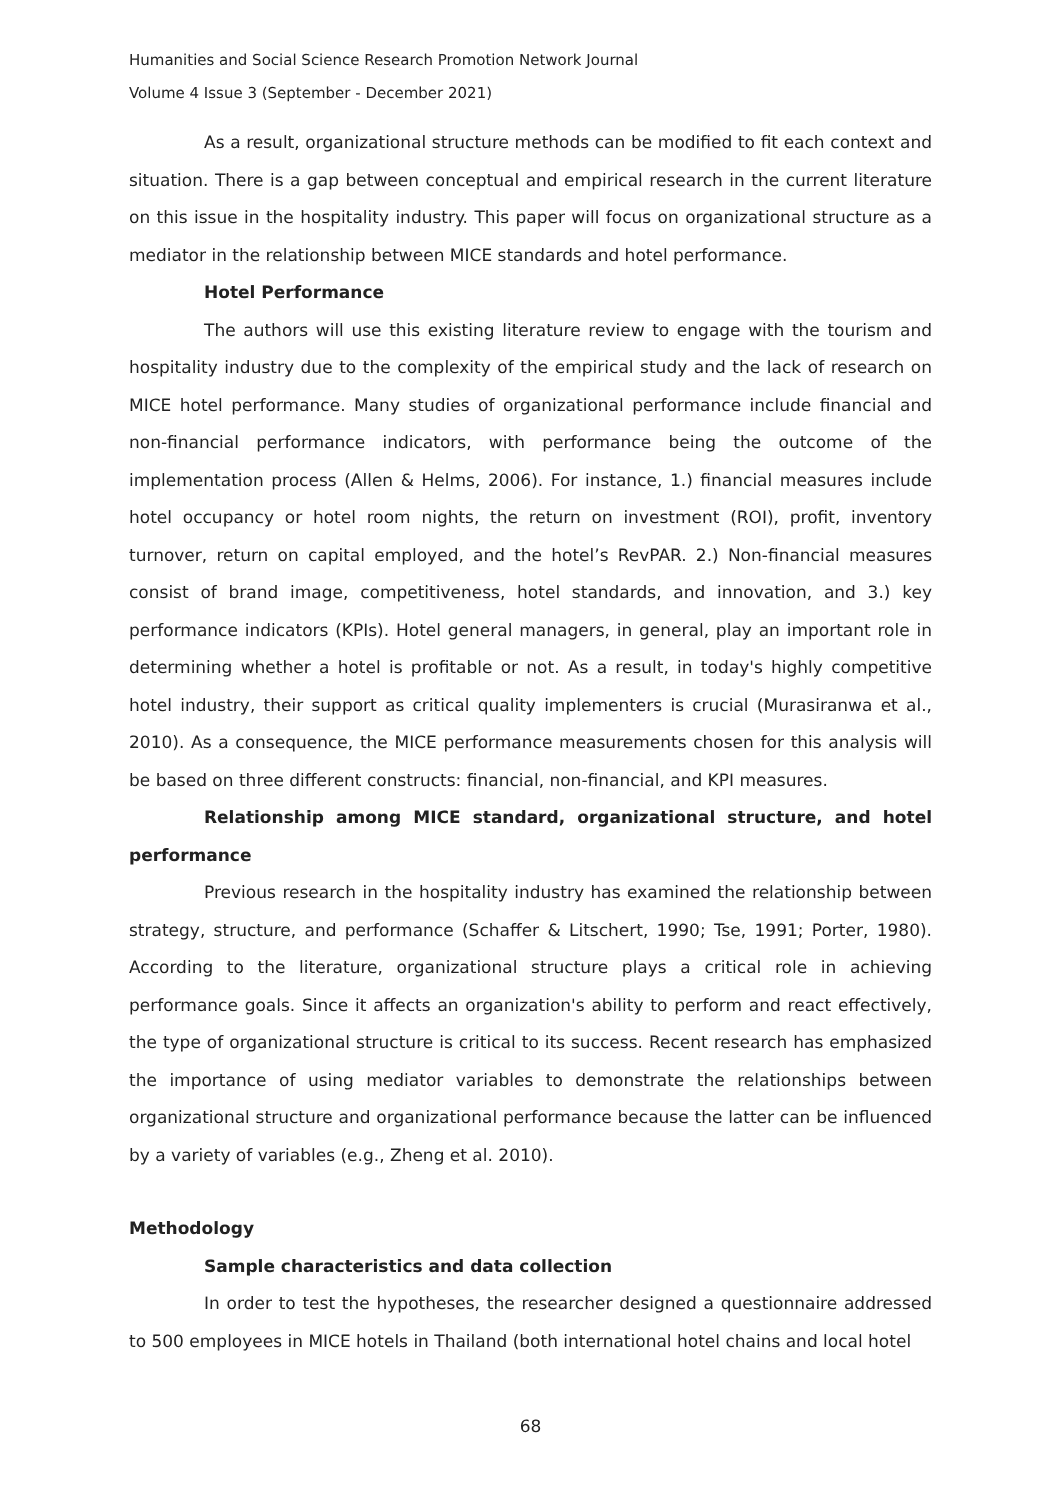Humanities and Social Science Research Promotion Network Journal
Volume 4 Issue 3 (September - December 2021)
As a result, organizational structure methods can be modified to fit each context and situation. There is a gap between conceptual and empirical research in the current literature on this issue in the hospitality industry. This paper will focus on organizational structure as a mediator in the relationship between MICE standards and hotel performance.
Hotel Performance
The authors will use this existing literature review to engage with the tourism and hospitality industry due to the complexity of the empirical study and the lack of research on MICE hotel performance. Many studies of organizational performance include financial and non-financial performance indicators, with performance being the outcome of the implementation process (Allen & Helms, 2006). For instance, 1.) financial measures include hotel occupancy or hotel room nights, the return on investment (ROI), profit, inventory turnover, return on capital employed, and the hotel’s RevPAR. 2.) Non-financial measures consist of brand image, competitiveness, hotel standards, and innovation, and 3.) key performance indicators (KPIs). Hotel general managers, in general, play an important role in determining whether a hotel is profitable or not. As a result, in today's highly competitive hotel industry, their support as critical quality implementers is crucial (Murasiranwa et al., 2010). As a consequence, the MICE performance measurements chosen for this analysis will be based on three different constructs: financial, non-financial, and KPI measures.
Relationship among MICE standard, organizational structure, and hotel performance
Previous research in the hospitality industry has examined the relationship between strategy, structure, and performance (Schaffer & Litschert, 1990; Tse, 1991; Porter, 1980). According to the literature, organizational structure plays a critical role in achieving performance goals. Since it affects an organization's ability to perform and react effectively, the type of organizational structure is critical to its success. Recent research has emphasized the importance of using mediator variables to demonstrate the relationships between organizational structure and organizational performance because the latter can be influenced by a variety of variables (e.g., Zheng et al. 2010).
Methodology
Sample characteristics and data collection
In order to test the hypotheses, the researcher designed a questionnaire addressed to 500 employees in MICE hotels in Thailand (both international hotel chains and local hotel
68